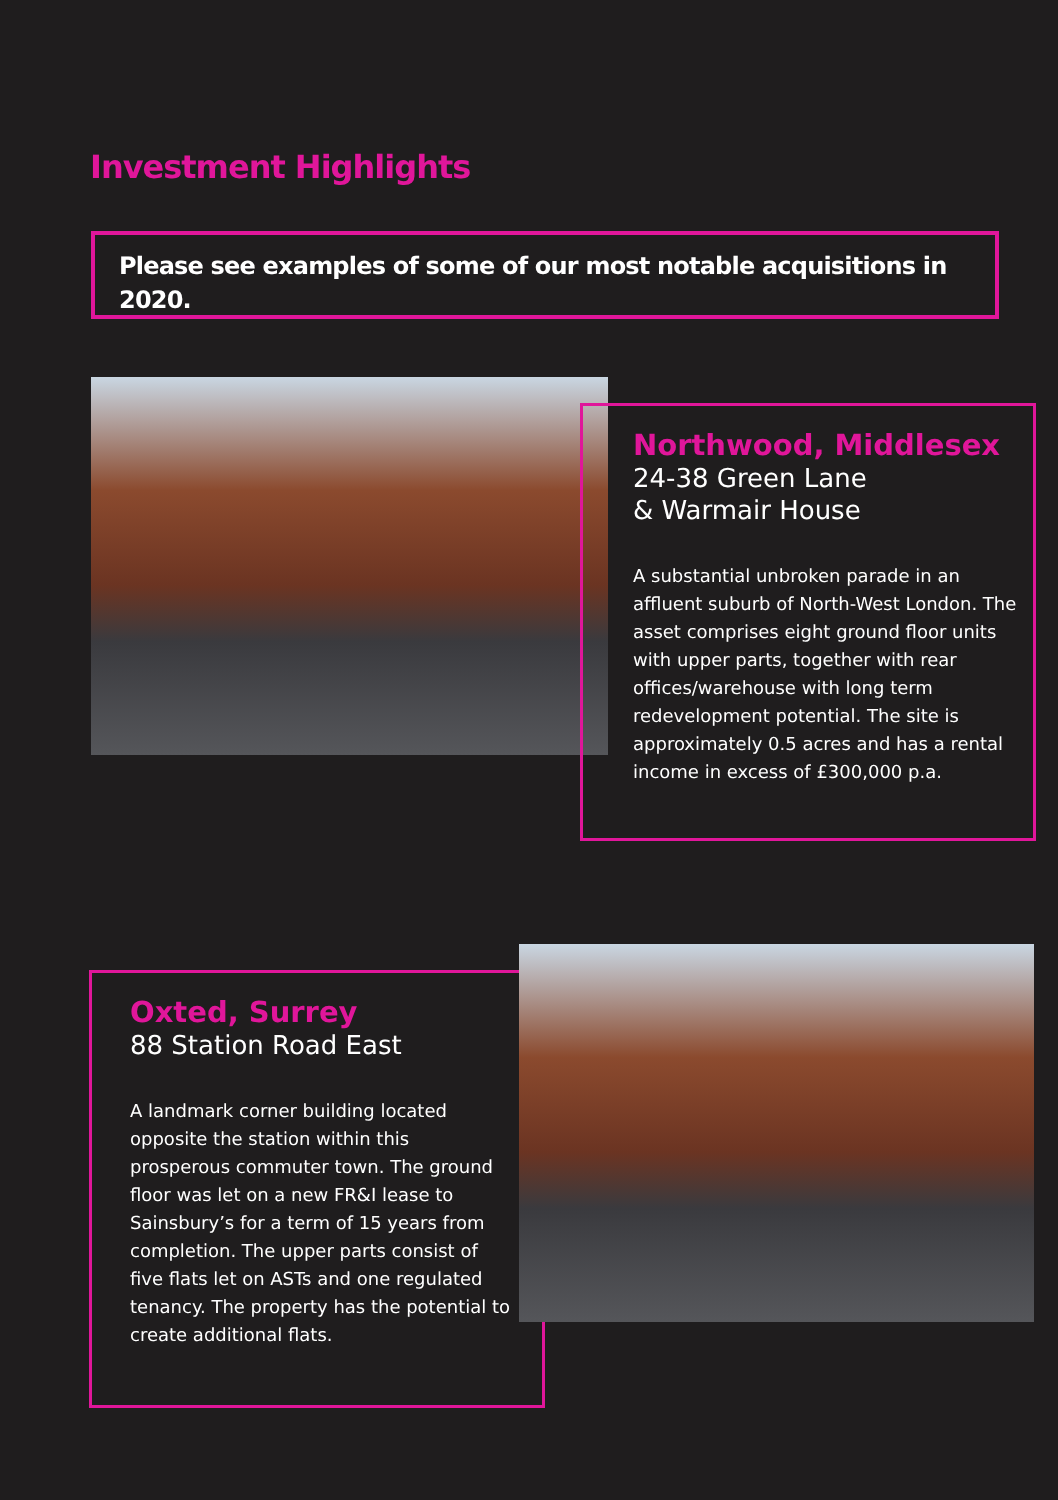Investment Highlights
Please see examples of some of our most notable acquisitions in 2020.
Northwood, Middlesex
24-38 Green Lane
& Warmair House
A substantial unbroken parade in an affluent suburb of North-West London. The asset comprises eight ground floor units with upper parts, together with rear offices/warehouse with long term redevelopment potential. The site is approximately 0.5 acres and has a rental income in excess of £300,000 p.a.
Oxted, Surrey
88 Station Road East
A landmark corner building located opposite the station within this prosperous commuter town. The ground floor was let on a new FR&I lease to Sainsbury’s for a term of 15 years from completion. The upper parts consist of five flats let on ASTs and one regulated tenancy. The property has the potential to create additional flats.